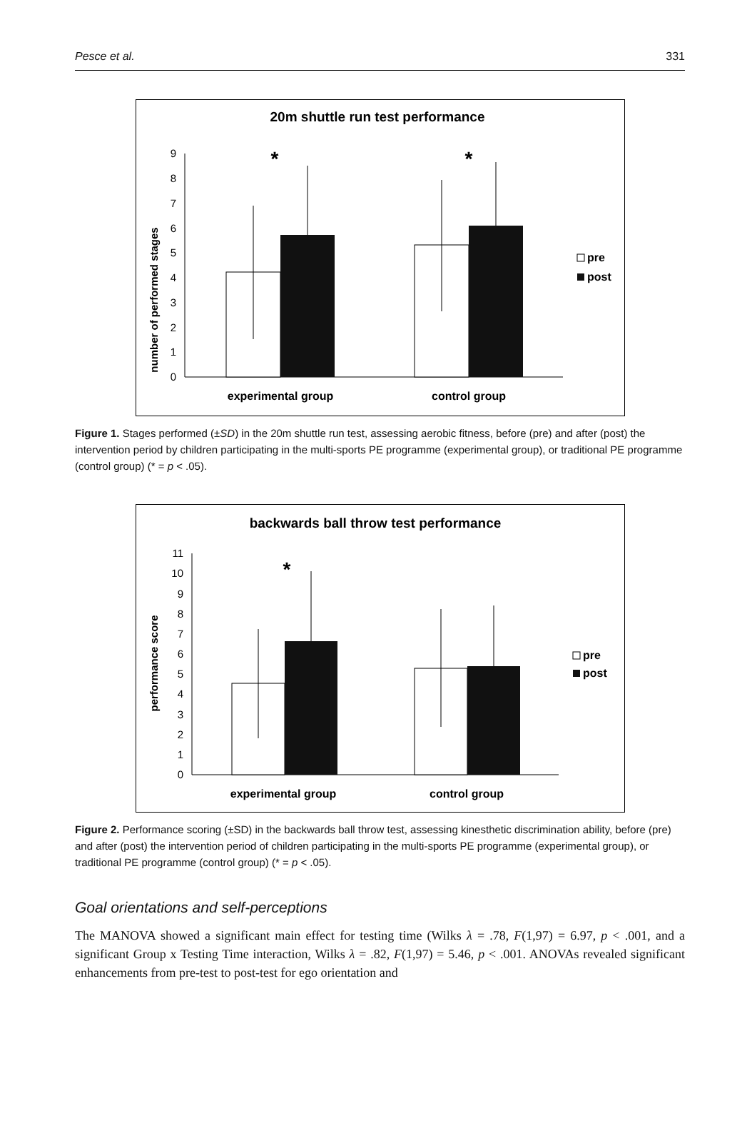Pesce et al. 331
20m shuttle run test performance
number of performed stages
0
1
2
3
4
5
6
7
8
9
*
*
experimental group
control group
pre
post
Figure 1. Stages performed (±SD) in the 20m shuttle run test, assessing aerobic fitness, before (pre) and after (post) the intervention period by children participating in the multi-sports PE programme (experimental group), or traditional PE programme (control group) (* = p < .05).
backwards ball throw test performance
performance score
0
1
2
3
4
5
6
7
8
9
10
11
*
experimental group
control group
pre
post
Figure 2. Performance scoring (±SD) in the backwards ball throw test, assessing kinesthetic discrimination ability, before (pre) and after (post) the intervention period of children participating in the multi-sports PE programme (experimental group), or traditional PE programme (control group) (* = p < .05).
Goal orientations and self-perceptions
The MANOVA showed a significant main effect for testing time (Wilks λ = .78, F(1,97) = 6.97, p < .001, and a significant Group x Testing Time interaction, Wilks λ = .82, F(1,97) = 5.46, p < .001. ANOVAs revealed significant enhancements from pre-test to post-test for ego orientation and